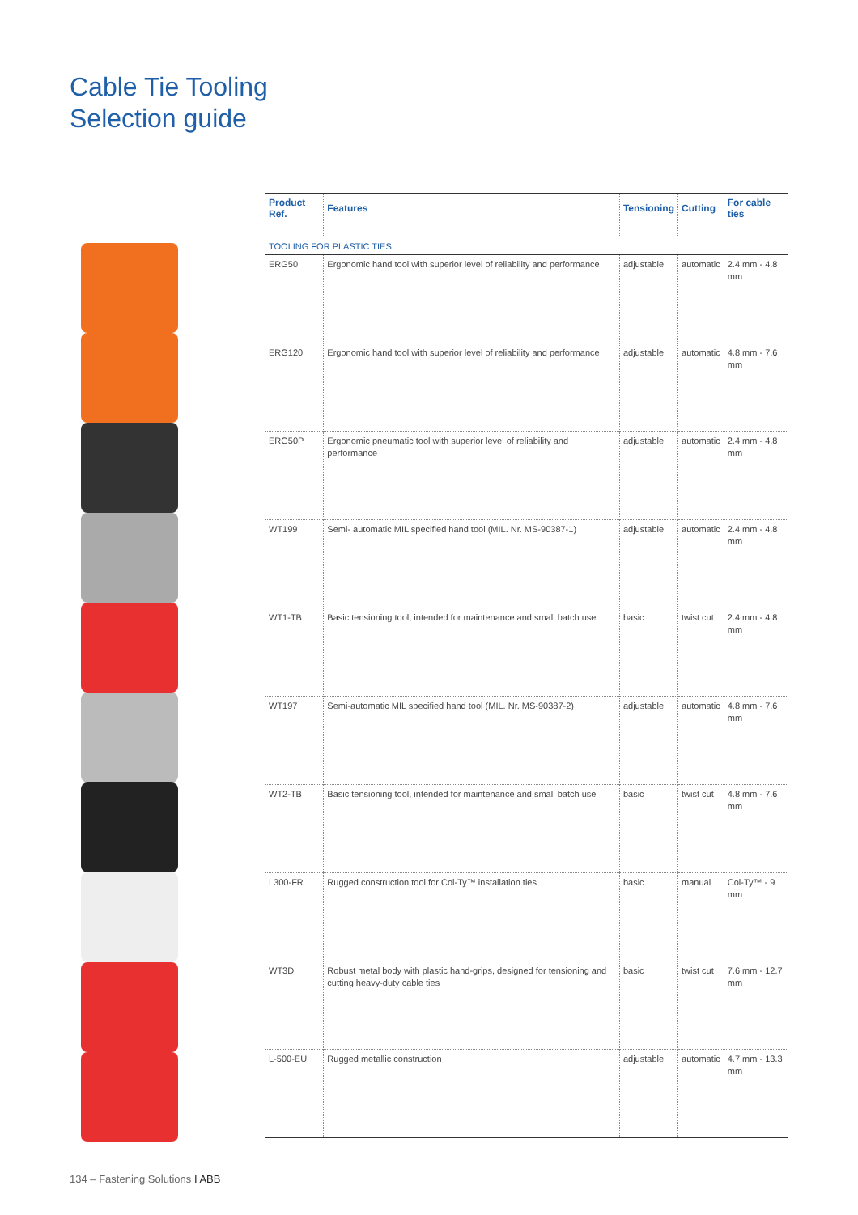Cable Tie Tooling
Selection guide
| Product Ref. | Features | Tensioning | Cutting | For cable ties |
| --- | --- | --- | --- | --- |
| TOOLING FOR PLASTIC TIES | | | | |
| ERG50 | Ergonomic hand tool with superior level of reliability and performance | adjustable | automatic | 2.4 mm - 4.8 mm |
| ERG120 | Ergonomic hand tool with superior level of reliability and performance | adjustable | automatic | 4.8 mm - 7.6 mm |
| ERG50P | Ergonomic pneumatic tool with superior level of reliability and performance | adjustable | automatic | 2.4 mm - 4.8 mm |
| WT199 | Semi- automatic MIL specified hand tool (MIL. Nr. MS-90387-1) | adjustable | automatic | 2.4 mm - 4.8 mm |
| WT1-TB | Basic tensioning tool, intended for maintenance and small batch use | basic | twist cut | 2.4 mm - 4.8 mm |
| WT197 | Semi-automatic MIL specified hand tool (MIL. Nr. MS-90387-2) | adjustable | automatic | 4.8 mm - 7.6 mm |
| WT2-TB | Basic tensioning tool, intended for maintenance and small batch use | basic | twist cut | 4.8 mm - 7.6 mm |
| L300-FR | Rugged construction tool for Col-Ty™ installation ties | basic | manual | Col-Ty™ - 9 mm |
| WT3D | Robust metal body with plastic hand-grips, designed for tensioning and cutting heavy-duty cable ties | basic | twist cut | 7.6 mm - 12.7 mm |
| L-500-EU | Rugged metallic construction | adjustable | automatic | 4.7 mm - 13.3 mm |
134 – Fastening Solutions I ABB